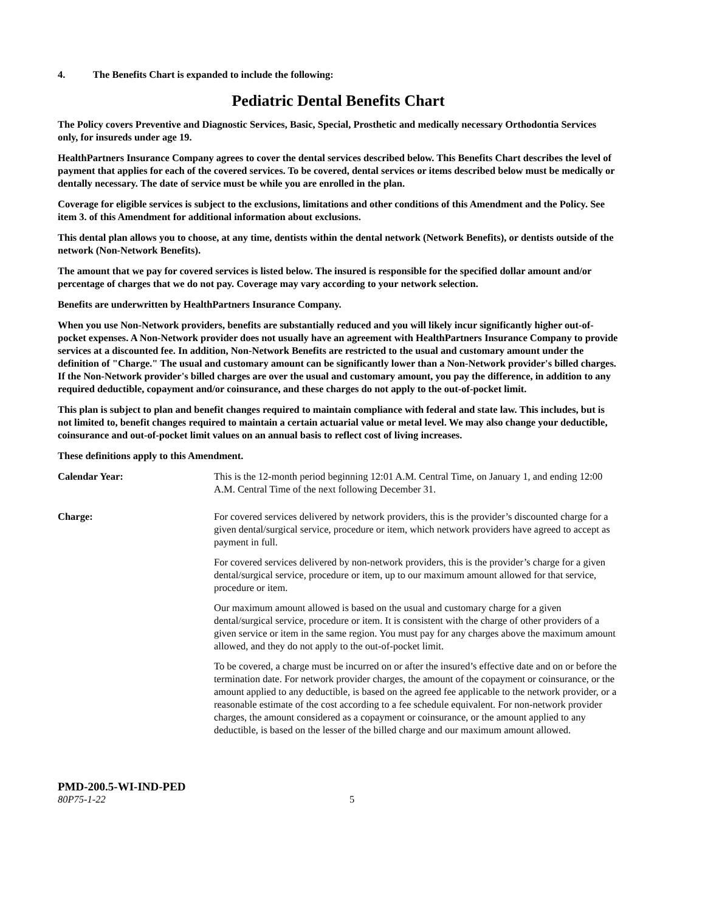4. The Benefits Chart is expanded to include the following:
Pediatric Dental Benefits Chart
The Policy covers Preventive and Diagnostic Services, Basic, Special, Prosthetic and medically necessary Orthodontia Services only, for insureds under age 19.
HealthPartners Insurance Company agrees to cover the dental services described below. This Benefits Chart describes the level of payment that applies for each of the covered services. To be covered, dental services or items described below must be medically or dentally necessary. The date of service must be while you are enrolled in the plan.
Coverage for eligible services is subject to the exclusions, limitations and other conditions of this Amendment and the Policy. See item 3. of this Amendment for additional information about exclusions.
This dental plan allows you to choose, at any time, dentists within the dental network (Network Benefits), or dentists outside of the network (Non-Network Benefits).
The amount that we pay for covered services is listed below. The insured is responsible for the specified dollar amount and/or percentage of charges that we do not pay. Coverage may vary according to your network selection.
Benefits are underwritten by HealthPartners Insurance Company.
When you use Non-Network providers, benefits are substantially reduced and you will likely incur significantly higher out-of-pocket expenses. A Non-Network provider does not usually have an agreement with HealthPartners Insurance Company to provide services at a discounted fee. In addition, Non-Network Benefits are restricted to the usual and customary amount under the definition of "Charge." The usual and customary amount can be significantly lower than a Non-Network provider's billed charges. If the Non-Network provider's billed charges are over the usual and customary amount, you pay the difference, in addition to any required deductible, copayment and/or coinsurance, and these charges do not apply to the out-of-pocket limit.
This plan is subject to plan and benefit changes required to maintain compliance with federal and state law. This includes, but is not limited to, benefit changes required to maintain a certain actuarial value or metal level. We may also change your deductible, coinsurance and out-of-pocket limit values on an annual basis to reflect cost of living increases.
These definitions apply to this Amendment.
Calendar Year: This is the 12-month period beginning 12:01 A.M. Central Time, on January 1, and ending 12:00 A.M. Central Time of the next following December 31.
Charge: For covered services delivered by network providers, this is the provider’s discounted charge for a given dental/surgical service, procedure or item, which network providers have agreed to accept as payment in full.
For covered services delivered by non-network providers, this is the provider’s charge for a given dental/surgical service, procedure or item, up to our maximum amount allowed for that service, procedure or item.
Our maximum amount allowed is based on the usual and customary charge for a given dental/surgical service, procedure or item. It is consistent with the charge of other providers of a given service or item in the same region. You must pay for any charges above the maximum amount allowed, and they do not apply to the out-of-pocket limit.
To be covered, a charge must be incurred on or after the insured’s effective date and on or before the termination date. For network provider charges, the amount of the copayment or coinsurance, or the amount applied to any deductible, is based on the agreed fee applicable to the network provider, or a reasonable estimate of the cost according to a fee schedule equivalent. For non-network provider charges, the amount considered as a copayment or coinsurance, or the amount applied to any deductible, is based on the lesser of the billed charge and our maximum amount allowed.
PMD-200.5-WI-IND-PED
80P75-1-22 5